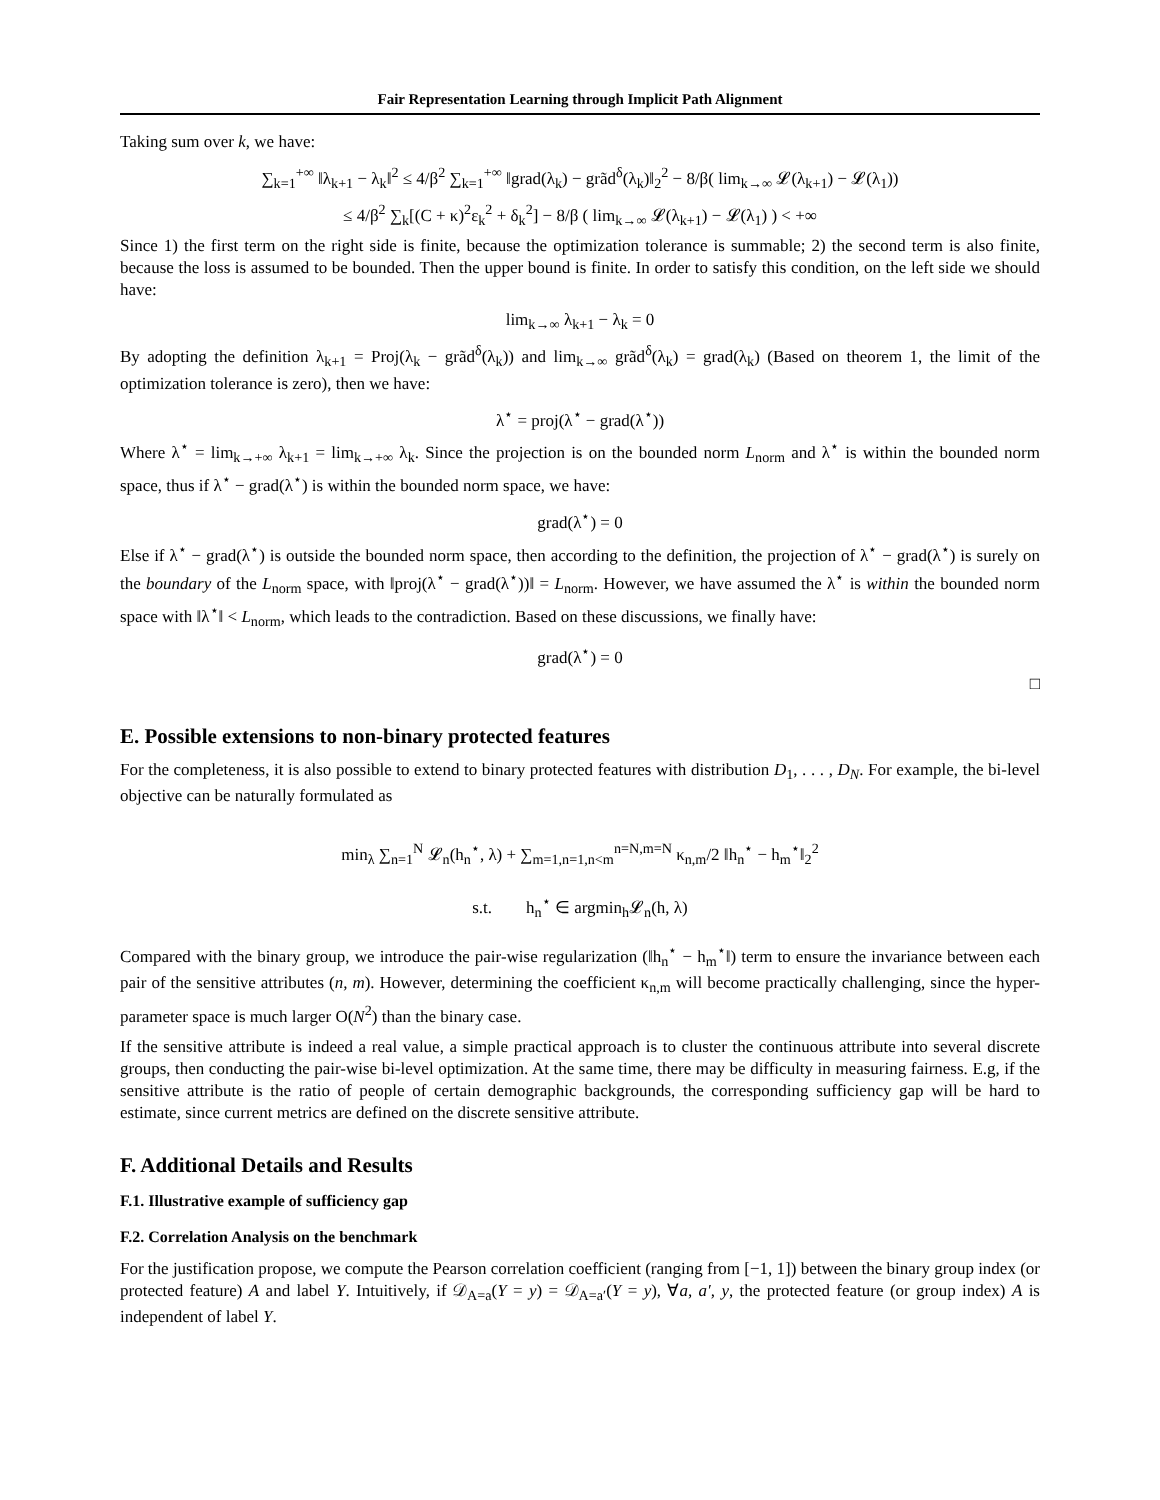Fair Representation Learning through Implicit Path Alignment
Taking sum over k, we have:
∑<sub>k=1</sub><sup>+∞</sup> ‖λ<sub>k+1</sub> − λ<sub>k</sub>‖<sup>2</sup> ≤ 4/β<sup>2</sup> ∑<sub>k=1</sub><sup>+∞</sup> ‖grad(λ<sub>k</sub>) − grãd<sup>δ</sup>(λ<sub>k</sub>)‖<sub>2</sub><sup>2</sup> − 8/β( lim<sub>k→∞</sub> 𝓛(λ<sub>k+1</sub>) − 𝓛(λ<sub>1</sub>))
≤ 4/β<sup>2</sup> ∑<sub>k</sub>[(C + κ)<sup>2</sup>ε<sub>k</sub><sup>2</sup> + δ<sub>k</sub><sup>2</sup>] − 8/β ( lim<sub>k→∞</sub> 𝓛(λ<sub>k+1</sub>) − 𝓛(λ<sub>1</sub>) ) < +∞
Since 1) the first term on the right side is finite, because the optimization tolerance is summable; 2) the second term is also finite, because the loss is assumed to be bounded. Then the upper bound is finite. In order to satisfy this condition, on the left side we should have:
lim<sub>k→∞</sub> λ<sub>k+1</sub> − λ<sub>k</sub> = 0
By adopting the definition λ<sub>k+1</sub> = Proj(λ<sub>k</sub> − grãd<sup>δ</sup>(λ<sub>k</sub>)) and lim<sub>k→∞</sub> grãd<sup>δ</sup>(λ<sub>k</sub>) = grad(λ<sub>k</sub>) (Based on theorem 1, the limit of the optimization tolerance is zero), then we have:
λ<sup>⋆</sup> = proj(λ<sup>⋆</sup> − grad(λ<sup>⋆</sup>))
Where λ<sup>⋆</sup> = lim<sub>k→+∞</sub> λ<sub>k+1</sub> = lim<sub>k→+∞</sub> λ<sub>k</sub>. Since the projection is on the bounded norm L<sub>norm</sub> and λ<sup>⋆</sup> is within the bounded norm space, thus if λ<sup>⋆</sup> − grad(λ<sup>⋆</sup>) is within the bounded norm space, we have:
grad(λ<sup>⋆</sup>) = 0
Else if λ<sup>⋆</sup> − grad(λ<sup>⋆</sup>) is outside the bounded norm space, then according to the definition, the projection of λ<sup>⋆</sup> − grad(λ<sup>⋆</sup>) is surely on the boundary of the L<sub>norm</sub> space, with ‖proj(λ<sup>⋆</sup> − grad(λ<sup>⋆</sup>))‖ = L<sub>norm</sub>. However, we have assumed the λ<sup>⋆</sup> is within the bounded norm space with ‖λ<sup>⋆</sup>‖ < L<sub>norm</sub>, which leads to the contradiction. Based on these discussions, we finally have:
grad(λ<sup>⋆</sup>) = 0
□
E. Possible extensions to non-binary protected features
For the completeness, it is also possible to extend to binary protected features with distribution D<sub>1</sub>, . . . , D<sub>N</sub>. For example, the bi-level objective can be naturally formulated as
min<sub>λ</sub> ∑<sub>n=1</sub><sup>N</sup> 𝓛<sub>n</sub>(h<sub>n</sub><sup>⋆</sup>, λ) + ∑<sub>m=1,n=1,n<m</sub><sup>n=N,m=N</sup> κ<sub>n,m</sub>/2 ‖h<sub>n</sub><sup>⋆</sup> − h<sub>m</sub><sup>⋆</sup>‖<sub>2</sub><sup>2</sup>
s.t. h<sub>n</sub><sup>⋆</sup> ∈ argmin<sub>h</sub>𝓛<sub>n</sub>(h, λ)
Compared with the binary group, we introduce the pair-wise regularization (‖h<sub>n</sub><sup>⋆</sup> − h<sub>m</sub><sup>⋆</sup>‖) term to ensure the invariance between each pair of the sensitive attributes (n, m). However, determining the coefficient κ<sub>n,m</sub> will become practically challenging, since the hyper-parameter space is much larger O(N<sup>2</sup>) than the binary case.
If the sensitive attribute is indeed a real value, a simple practical approach is to cluster the continuous attribute into several discrete groups, then conducting the pair-wise bi-level optimization. At the same time, there may be difficulty in measuring fairness. E.g, if the sensitive attribute is the ratio of people of certain demographic backgrounds, the corresponding sufficiency gap will be hard to estimate, since current metrics are defined on the discrete sensitive attribute.
F. Additional Details and Results
F.1. Illustrative example of sufficiency gap
F.2. Correlation Analysis on the benchmark
For the justification propose, we compute the Pearson correlation coefficient (ranging from [−1, 1]) between the binary group index (or protected feature) A and label Y. Intuitively, if 𝒟<sub>A=a</sub>(Y = y) = 𝒟<sub>A=a′</sub>(Y = y), ∀a, a′, y, the protected feature (or group index) A is independent of label Y.